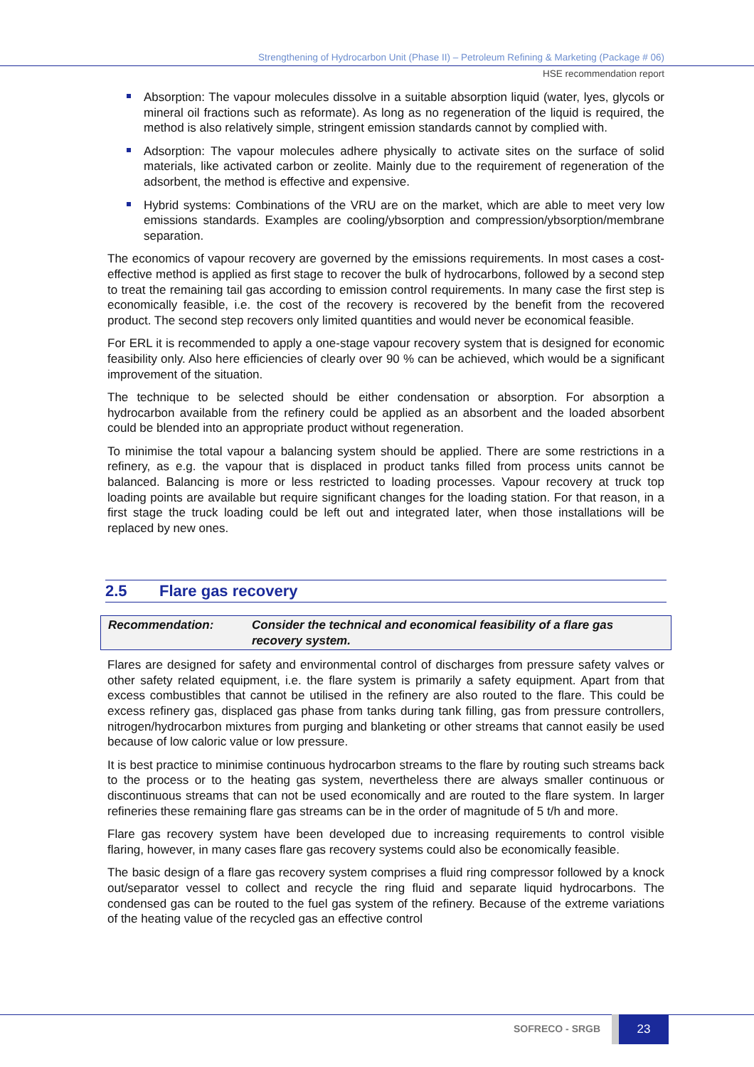Strengthening of Hydrocarbon Unit (Phase II) – Petroleum Refining & Marketing (Package # 06)
HSE recommendation report
Absorption: The vapour molecules dissolve in a suitable absorption liquid (water, lyes, glycols or mineral oil fractions such as reformate). As long as no regeneration of the liquid is required, the method is also relatively simple, stringent emission standards cannot by complied with.
Adsorption: The vapour molecules adhere physically to activate sites on the surface of solid materials, like activated carbon or zeolite. Mainly due to the requirement of regeneration of the adsorbent, the method is effective and expensive.
Hybrid systems: Combinations of the VRU are on the market, which are able to meet very low emissions standards. Examples are cooling/ybsorption and compression/ybsorption/membrane separation.
The economics of vapour recovery are governed by the emissions requirements. In most cases a cost-effective method is applied as first stage to recover the bulk of hydrocarbons, followed by a second step to treat the remaining tail gas according to emission control requirements. In many case the first step is economically feasible, i.e. the cost of the recovery is recovered by the benefit from the recovered product. The second step recovers only limited quantities and would never be economical feasible.
For ERL it is recommended to apply a one-stage vapour recovery system that is designed for economic feasibility only. Also here efficiencies of clearly over 90 % can be achieved, which would be a significant improvement of the situation.
The technique to be selected should be either condensation or absorption. For absorption a hydrocarbon available from the refinery could be applied as an absorbent and the loaded absorbent could be blended into an appropriate product without regeneration.
To minimise the total vapour a balancing system should be applied. There are some restrictions in a refinery, as e.g. the vapour that is displaced in product tanks filled from process units cannot be balanced. Balancing is more or less restricted to loading processes. Vapour recovery at truck top loading points are available but require significant changes for the loading station. For that reason, in a first stage the truck loading could be left out and integrated later, when those installations will be replaced by new ones.
2.5 Flare gas recovery
Recommendation: Consider the technical and economical feasibility of a flare gas recovery system.
Flares are designed for safety and environmental control of discharges from pressure safety valves or other safety related equipment, i.e. the flare system is primarily a safety equipment. Apart from that excess combustibles that cannot be utilised in the refinery are also routed to the flare. This could be excess refinery gas, displaced gas phase from tanks during tank filling, gas from pressure controllers, nitrogen/hydrocarbon mixtures from purging and blanketing or other streams that cannot easily be used because of low caloric value or low pressure.
It is best practice to minimise continuous hydrocarbon streams to the flare by routing such streams back to the process or to the heating gas system, nevertheless there are always smaller continuous or discontinuous streams that can not be used economically and are routed to the flare system. In larger refineries these remaining flare gas streams can be in the order of magnitude of 5 t/h and more.
Flare gas recovery system have been developed due to increasing requirements to control visible flaring, however, in many cases flare gas recovery systems could also be economically feasible.
The basic design of a flare gas recovery system comprises a fluid ring compressor followed by a knock out/separator vessel to collect and recycle the ring fluid and separate liquid hydrocarbons. The condensed gas can be routed to the fuel gas system of the refinery. Because of the extreme variations of the heating value of the recycled gas an effective control
SOFRECO - SRGB 23